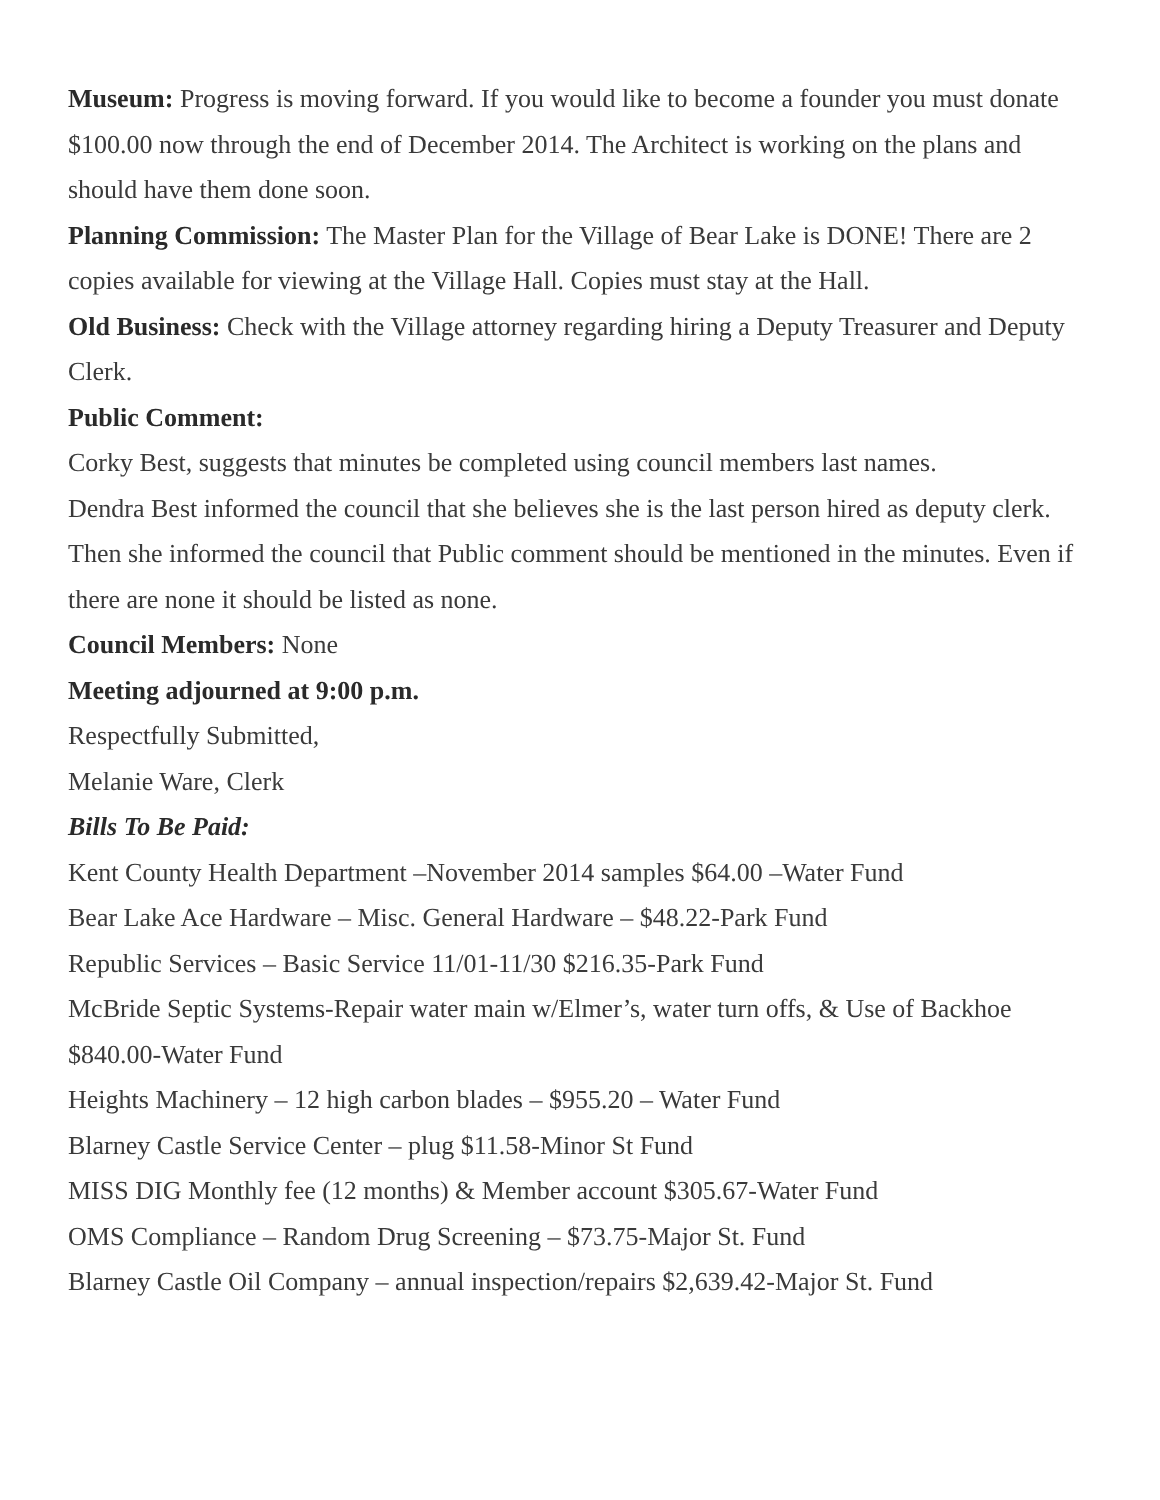Museum: Progress is moving forward. If you would like to become a founder you must donate $100.00 now through the end of December 2014. The Architect is working on the plans and should have them done soon.
Planning Commission: The Master Plan for the Village of Bear Lake is DONE! There are 2 copies available for viewing at the Village Hall. Copies must stay at the Hall.
Old Business: Check with the Village attorney regarding hiring a Deputy Treasurer and Deputy Clerk.
Public Comment:
Corky Best, suggests that minutes be completed using council members last names.
Dendra Best informed the council that she believes she is the last person hired as deputy clerk. Then she informed the council that Public comment should be mentioned in the minutes. Even if there are none it should be listed as none.
Council Members: None
Meeting adjourned at 9:00 p.m.
Respectfully Submitted,
Melanie Ware, Clerk
Bills To Be Paid:
Kent County Health Department –November 2014 samples $64.00 –Water Fund
Bear Lake Ace Hardware – Misc. General Hardware – $48.22-Park Fund
Republic Services – Basic Service 11/01-11/30 $216.35-Park Fund
McBride Septic Systems-Repair water main w/Elmer’s, water turn offs, & Use of Backhoe $840.00-Water Fund
Heights Machinery – 12 high carbon blades – $955.20 – Water Fund
Blarney Castle Service Center – plug $11.58-Minor St Fund
MISS DIG Monthly fee (12 months) & Member account $305.67-Water Fund
OMS Compliance – Random Drug Screening – $73.75-Major St. Fund
Blarney Castle Oil Company – annual inspection/repairs $2,639.42-Major St. Fund